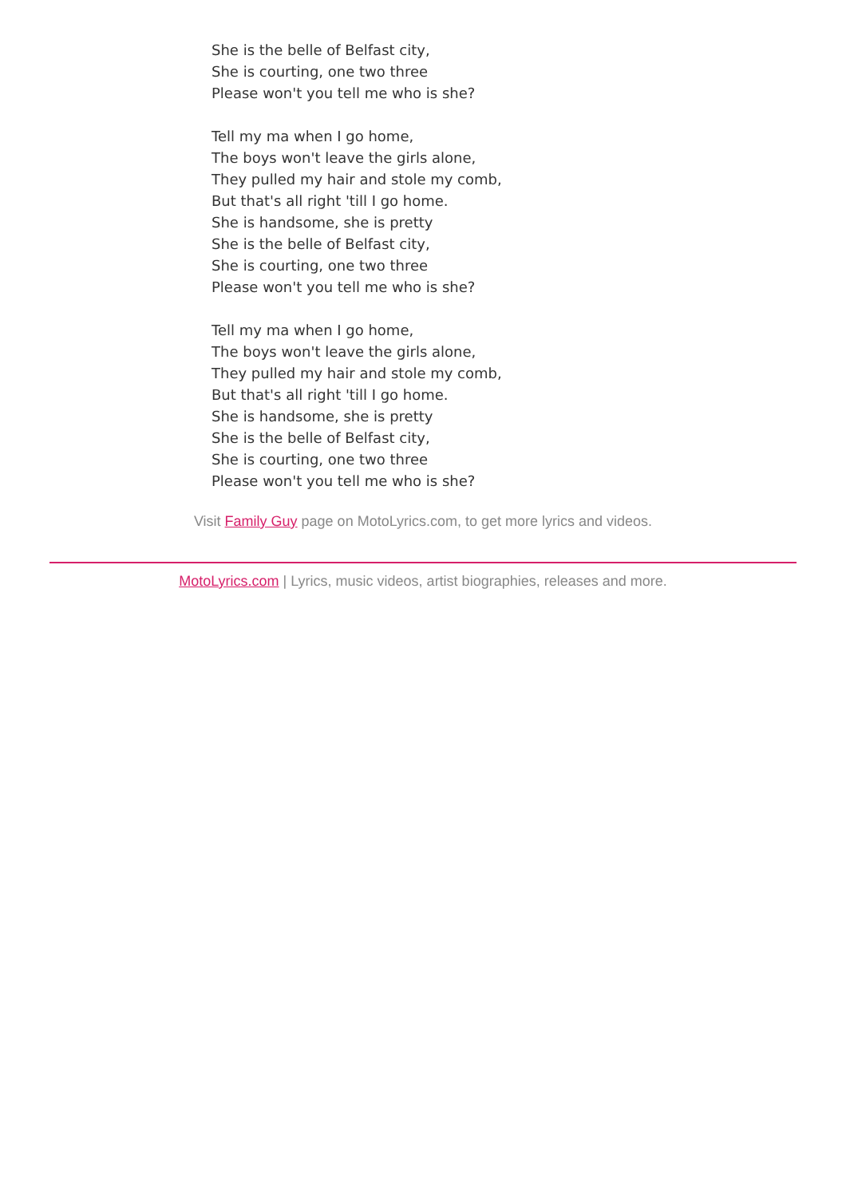She is the belle of Belfast city,
She is courting, one two three
Please won't you tell me who is she?
Tell my ma when I go home,
The boys won't leave the girls alone,
They pulled my hair and stole my comb,
But that's all right 'till I go home.
She is handsome, she is pretty
She is the belle of Belfast city,
She is courting, one two three
Please won't you tell me who is she?
Tell my ma when I go home,
The boys won't leave the girls alone,
They pulled my hair and stole my comb,
But that's all right 'till I go home.
She is handsome, she is pretty
She is the belle of Belfast city,
She is courting, one two three
Please won't you tell me who is she?
Visit Family Guy page on MotoLyrics.com, to get more lyrics and videos.
MotoLyrics.com | Lyrics, music videos, artist biographies, releases and more.